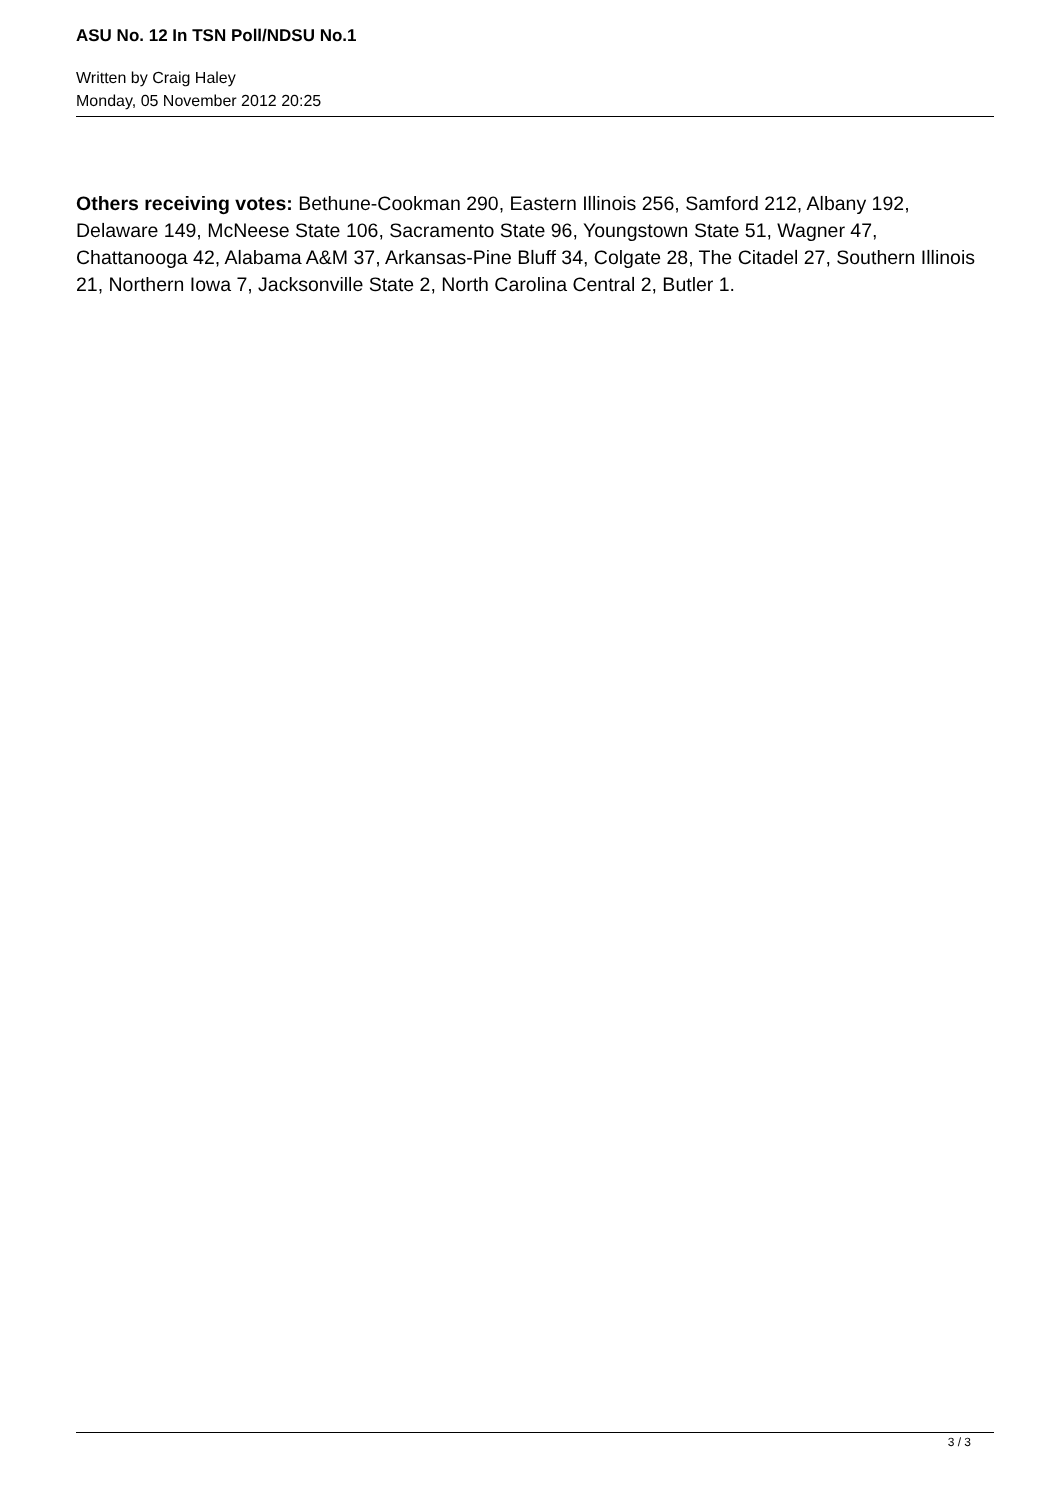ASU No. 12 In TSN Poll/NDSU No.1
Written by Craig Haley
Monday, 05 November 2012 20:25
Others receiving votes: Bethune-Cookman 290, Eastern Illinois 256, Samford 212, Albany 192, Delaware 149, McNeese State 106, Sacramento State 96, Youngstown State 51, Wagner 47, Chattanooga 42, Alabama A&M 37, Arkansas-Pine Bluff 34, Colgate 28, The Citadel 27, Southern Illinois 21, Northern Iowa 7, Jacksonville State 2, North Carolina Central 2, Butler 1.
3 / 3